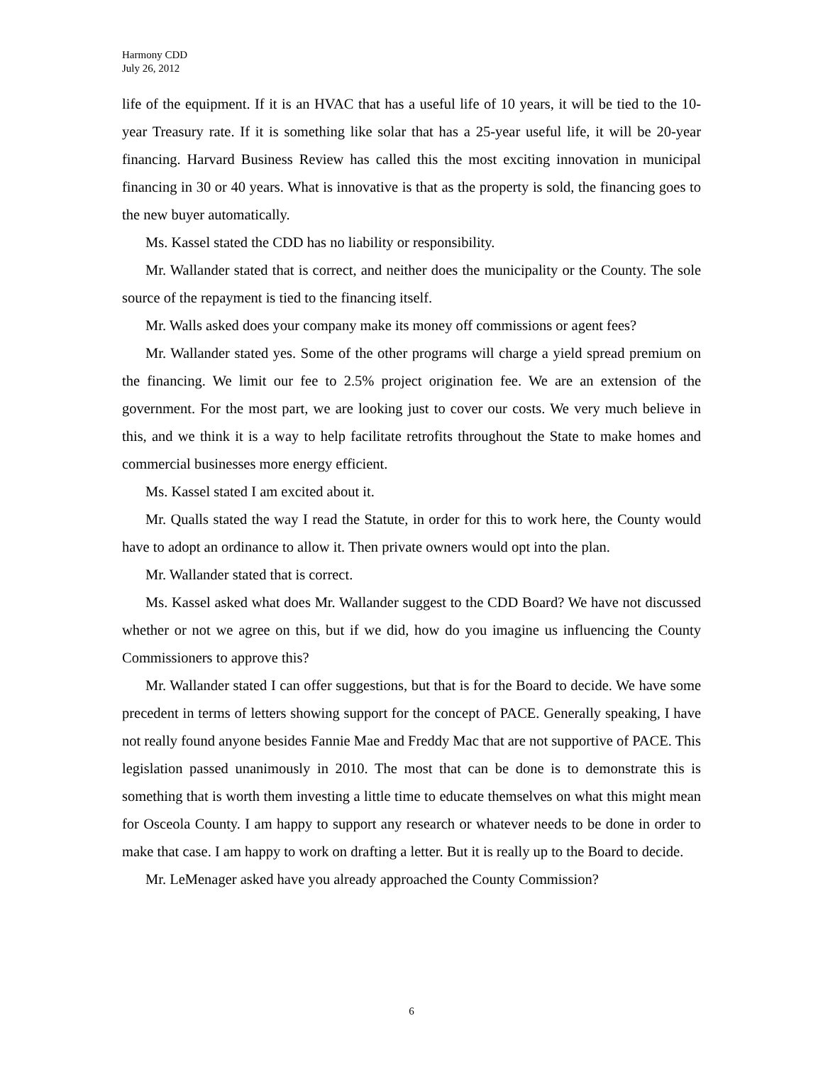Harmony CDD
July 26, 2012
life of the equipment. If it is an HVAC that has a useful life of 10 years, it will be tied to the 10-year Treasury rate. If it is something like solar that has a 25-year useful life, it will be 20-year financing. Harvard Business Review has called this the most exciting innovation in municipal financing in 30 or 40 years. What is innovative is that as the property is sold, the financing goes to the new buyer automatically.
Ms. Kassel stated the CDD has no liability or responsibility.
Mr. Wallander stated that is correct, and neither does the municipality or the County. The sole source of the repayment is tied to the financing itself.
Mr. Walls asked does your company make its money off commissions or agent fees?
Mr. Wallander stated yes. Some of the other programs will charge a yield spread premium on the financing. We limit our fee to 2.5% project origination fee. We are an extension of the government. For the most part, we are looking just to cover our costs. We very much believe in this, and we think it is a way to help facilitate retrofits throughout the State to make homes and commercial businesses more energy efficient.
Ms. Kassel stated I am excited about it.
Mr. Qualls stated the way I read the Statute, in order for this to work here, the County would have to adopt an ordinance to allow it. Then private owners would opt into the plan.
Mr. Wallander stated that is correct.
Ms. Kassel asked what does Mr. Wallander suggest to the CDD Board? We have not discussed whether or not we agree on this, but if we did, how do you imagine us influencing the County Commissioners to approve this?
Mr. Wallander stated I can offer suggestions, but that is for the Board to decide. We have some precedent in terms of letters showing support for the concept of PACE. Generally speaking, I have not really found anyone besides Fannie Mae and Freddy Mac that are not supportive of PACE. This legislation passed unanimously in 2010. The most that can be done is to demonstrate this is something that is worth them investing a little time to educate themselves on what this might mean for Osceola County. I am happy to support any research or whatever needs to be done in order to make that case. I am happy to work on drafting a letter. But it is really up to the Board to decide.
Mr. LeMenager asked have you already approached the County Commission?
6